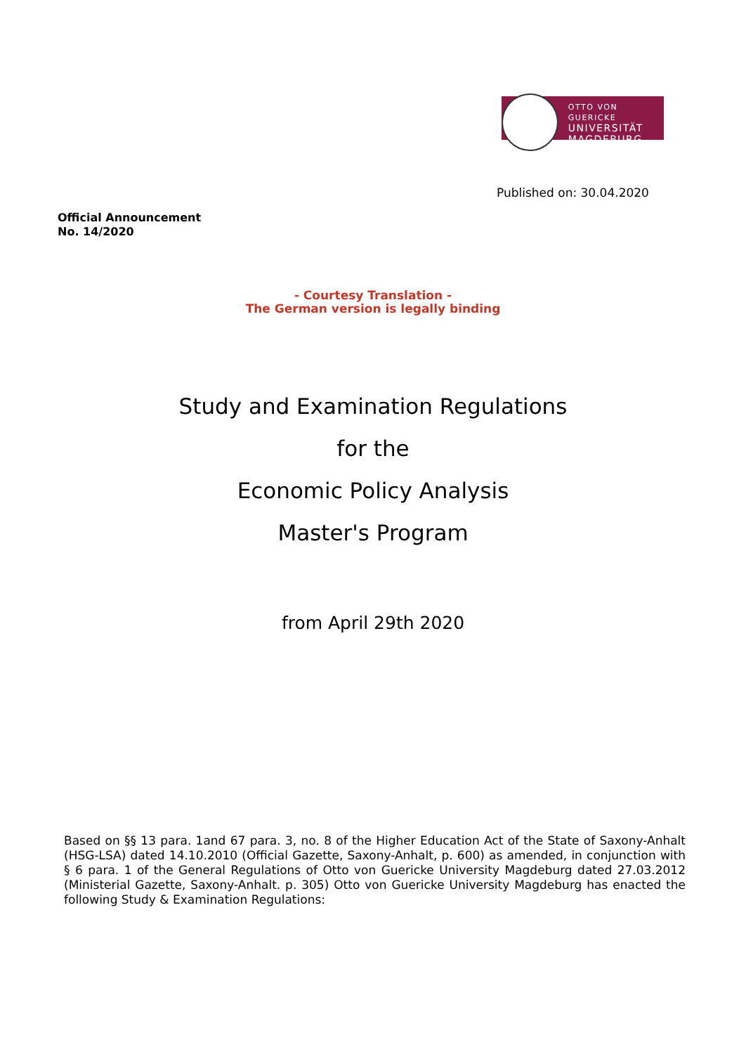OTTO VON GUERICKE
UNIVERSITÄT
MAGDEBURG
Published on: 30.04.2020
Official Announcement
No. 14/2020
- Courtesy Translation -
The German version is legally binding
Study and Examination Regulations
for the
Economic Policy Analysis
Master's Program
from April 29th 2020
Based on §§ 13 para. 1and 67 para. 3, no. 8 of the Higher Education Act of the State of Saxony-Anhalt (HSG-LSA) dated 14.10.2010 (Official Gazette, Saxony-Anhalt, p. 600) as amended, in conjunction with § 6 para. 1 of the General Regulations of Otto von Guericke University Magdeburg dated 27.03.2012 (Ministerial Gazette, Saxony-Anhalt. p. 305) Otto von Guericke University Magdeburg has enacted the following Study & Examination Regulations: